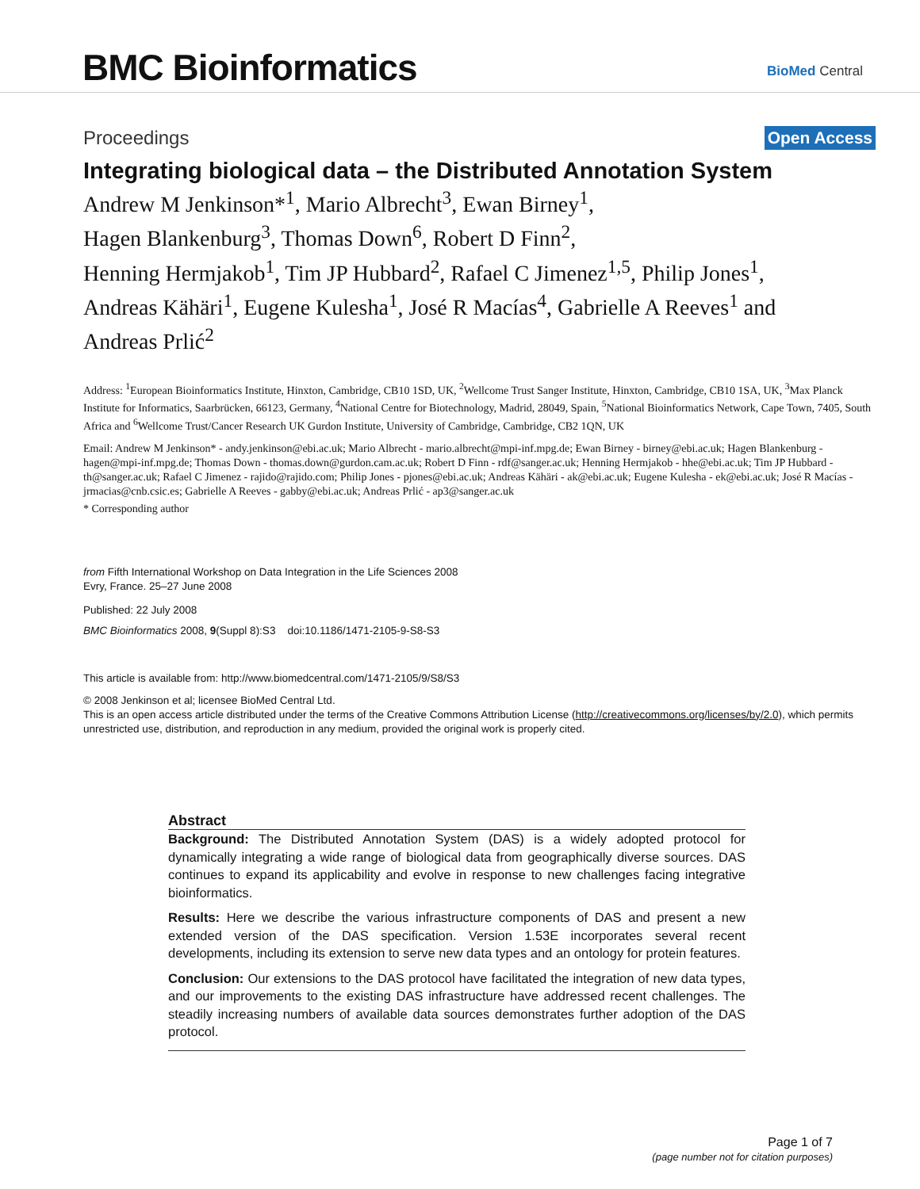BMC Bioinformatics BioMed Central
Proceedings
Open Access
Integrating biological data – the Distributed Annotation System
Andrew M Jenkinson*<sup>1</sup>, Mario Albrecht<sup>3</sup>, Ewan Birney<sup>1</sup>,
Hagen Blankenburg<sup>3</sup>, Thomas Down<sup>6</sup>, Robert D Finn<sup>2</sup>,
Henning Hermjakob<sup>1</sup>, Tim JP Hubbard<sup>2</sup>, Rafael C Jimenez<sup>1,5</sup>, Philip Jones<sup>1</sup>,
Andreas Kähäri<sup>1</sup>, Eugene Kulesha<sup>1</sup>, José R Macías<sup>4</sup>, Gabrielle A Reeves<sup>1</sup> and
Andreas Prlić<sup>2</sup>
Address: <sup>1</sup>European Bioinformatics Institute, Hinxton, Cambridge, CB10 1SD, UK, <sup>2</sup>Wellcome Trust Sanger Institute, Hinxton, Cambridge, CB10 1SA, UK, <sup>3</sup>Max Planck Institute for Informatics, Saarbrücken, 66123, Germany, <sup>4</sup>National Centre for Biotechnology, Madrid, 28049, Spain, <sup>5</sup>National Bioinformatics Network, Cape Town, 7405, South Africa and <sup>6</sup>Wellcome Trust/Cancer Research UK Gurdon Institute, University of Cambridge, Cambridge, CB2 1QN, UK
Email: Andrew M Jenkinson* - andy.jenkinson@ebi.ac.uk; Mario Albrecht - mario.albrecht@mpi-inf.mpg.de; Ewan Birney - birney@ebi.ac.uk; Hagen Blankenburg - hagen@mpi-inf.mpg.de; Thomas Down - thomas.down@gurdon.cam.ac.uk; Robert D Finn - rdf@sanger.ac.uk; Henning Hermjakob - hhe@ebi.ac.uk; Tim JP Hubbard - th@sanger.ac.uk; Rafael C Jimenez - rajido@rajido.com; Philip Jones - pjones@ebi.ac.uk; Andreas Kähäri - ak@ebi.ac.uk; Eugene Kulesha - ek@ebi.ac.uk; José R Macías - jrmacias@cnb.csic.es; Gabrielle A Reeves - gabby@ebi.ac.uk; Andreas Prlić - ap3@sanger.ac.uk
* Corresponding author
from Fifth International Workshop on Data Integration in the Life Sciences 2008
Evry, France. 25–27 June 2008
Published: 22 July 2008
BMC Bioinformatics 2008, 9(Suppl 8):S3 doi:10.1186/1471-2105-9-S8-S3
This article is available from: http://www.biomedcentral.com/1471-2105/9/S8/S3
© 2008 Jenkinson et al; licensee BioMed Central Ltd.
This is an open access article distributed under the terms of the Creative Commons Attribution License (http://creativecommons.org/licenses/by/2.0), which permits unrestricted use, distribution, and reproduction in any medium, provided the original work is properly cited.
Abstract
Background: The Distributed Annotation System (DAS) is a widely adopted protocol for dynamically integrating a wide range of biological data from geographically diverse sources. DAS continues to expand its applicability and evolve in response to new challenges facing integrative bioinformatics.
Results: Here we describe the various infrastructure components of DAS and present a new extended version of the DAS specification. Version 1.53E incorporates several recent developments, including its extension to serve new data types and an ontology for protein features.
Conclusion: Our extensions to the DAS protocol have facilitated the integration of new data types, and our improvements to the existing DAS infrastructure have addressed recent challenges. The steadily increasing numbers of available data sources demonstrates further adoption of the DAS protocol.
Page 1 of 7
(page number not for citation purposes)